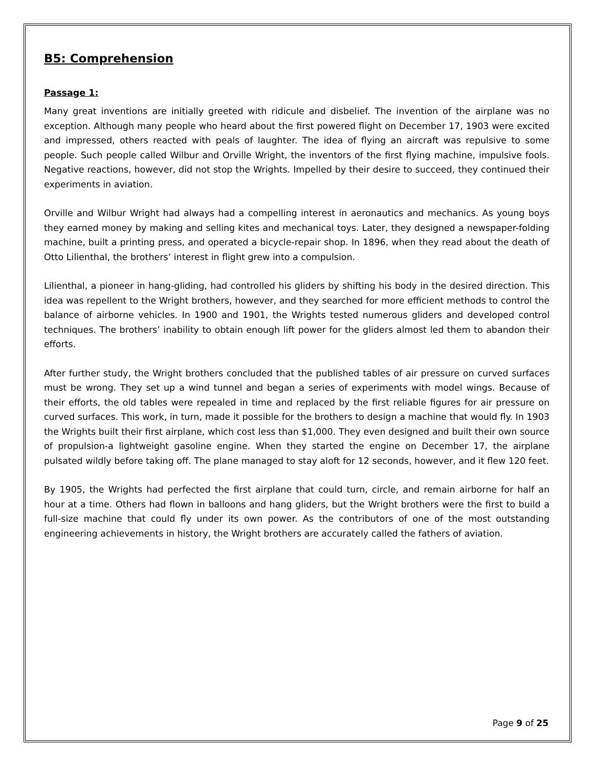B5: Comprehension
Passage 1:
Many great inventions are initially greeted with ridicule and disbelief. The invention of the airplane was no exception. Although many people who heard about the first powered flight on December 17, 1903 were excited and impressed, others reacted with peals of laughter. The idea of flying an aircraft was repulsive to some people. Such people called Wilbur and Orville Wright, the inventors of the first flying machine, impulsive fools. Negative reactions, however, did not stop the Wrights. Impelled by their desire to succeed, they continued their experiments in aviation.
Orville and Wilbur Wright had always had a compelling interest in aeronautics and mechanics. As young boys they earned money by making and selling kites and mechanical toys. Later, they designed a newspaper-folding machine, built a printing press, and operated a bicycle-repair shop. In 1896, when they read about the death of Otto Lilienthal, the brothers’ interest in flight grew into a compulsion.
Lilienthal, a pioneer in hang-gliding, had controlled his gliders by shifting his body in the desired direction. This idea was repellent to the Wright brothers, however, and they searched for more efficient methods to control the balance of airborne vehicles. In 1900 and 1901, the Wrights tested numerous gliders and developed control techniques. The brothers’ inability to obtain enough lift power for the gliders almost led them to abandon their efforts.
After further study, the Wright brothers concluded that the published tables of air pressure on curved surfaces must be wrong. They set up a wind tunnel and began a series of experiments with model wings. Because of their efforts, the old tables were repealed in time and replaced by the first reliable figures for air pressure on curved surfaces. This work, in turn, made it possible for the brothers to design a machine that would fly. In 1903 the Wrights built their first airplane, which cost less than $1,000. They even designed and built their own source of propulsion-a lightweight gasoline engine. When they started the engine on December 17, the airplane pulsated wildly before taking off. The plane managed to stay aloft for 12 seconds, however, and it flew 120 feet.
By 1905, the Wrights had perfected the first airplane that could turn, circle, and remain airborne for half an hour at a time. Others had flown in balloons and hang gliders, but the Wright brothers were the first to build a full-size machine that could fly under its own power. As the contributors of one of the most outstanding engineering achievements in history, the Wright brothers are accurately called the fathers of aviation.
Page 9 of 25